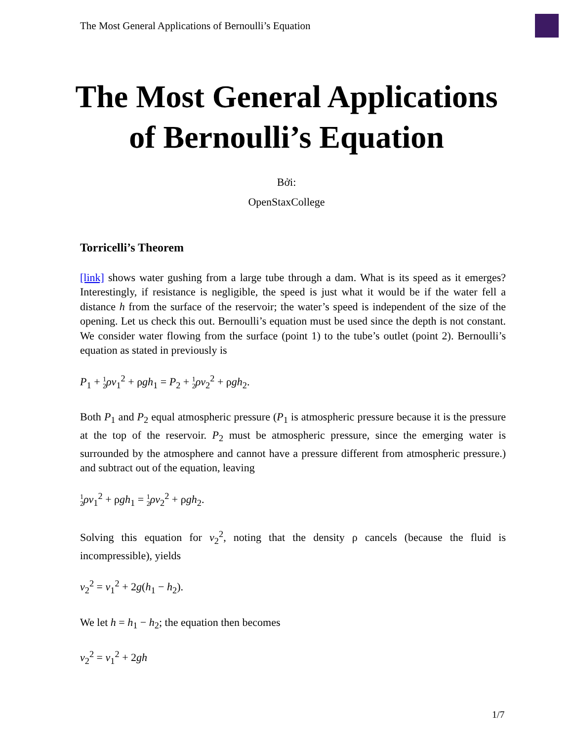The Most General Applications of Bernoulli’s Equation
The Most General Applications of Bernoulli’s Equation
Bởi:
OpenStaxCollege
Torricelli’s Theorem
[link] shows water gushing from a large tube through a dam. What is its speed as it emerges? Interestingly, if resistance is negligible, the speed is just what it would be if the water fell a distance h from the surface of the reservoir; the water’s speed is independent of the size of the opening. Let us check this out. Bernoulli’s equation must be used since the depth is not constant. We consider water flowing from the surface (point 1) to the tube’s outlet (point 2). Bernoulli’s equation as stated in previously is
P<sub>1</sub> + 1
2 ρv<sub>1</sub><sup>2</sup> + ρgh<sub>1</sub> = P<sub>2</sub> + 1
2 ρv<sub>2</sub><sup>2</sup> + ρgh<sub>2</sub>.
Both P<sub>1</sub> and P<sub>2</sub> equal atmospheric pressure (P<sub>1</sub> is atmospheric pressure because it is the pressure at the top of the reservoir. P<sub>2</sub> must be atmospheric pressure, since the emerging water is surrounded by the atmosphere and cannot have a pressure different from atmospheric pressure.) and subtract out of the equation, leaving
1
2 ρv<sub>1</sub><sup>2</sup> + ρgh<sub>1</sub> = 1
2 ρv<sub>2</sub><sup>2</sup> + ρgh<sub>2</sub>.
Solving this equation for v<sub>2</sub><sup>2</sup>, noting that the density ρ cancels (because the fluid is incompressible), yields
v<sub>2</sub><sup>2</sup> = v<sub>1</sub><sup>2</sup> + 2g(h<sub>1</sub> − h<sub>2</sub>).
We let h = h<sub>1</sub> − h<sub>2</sub>; the equation then becomes
v<sub>2</sub><sup>2</sup> = v<sub>1</sub><sup>2</sup> + 2gh
1/7